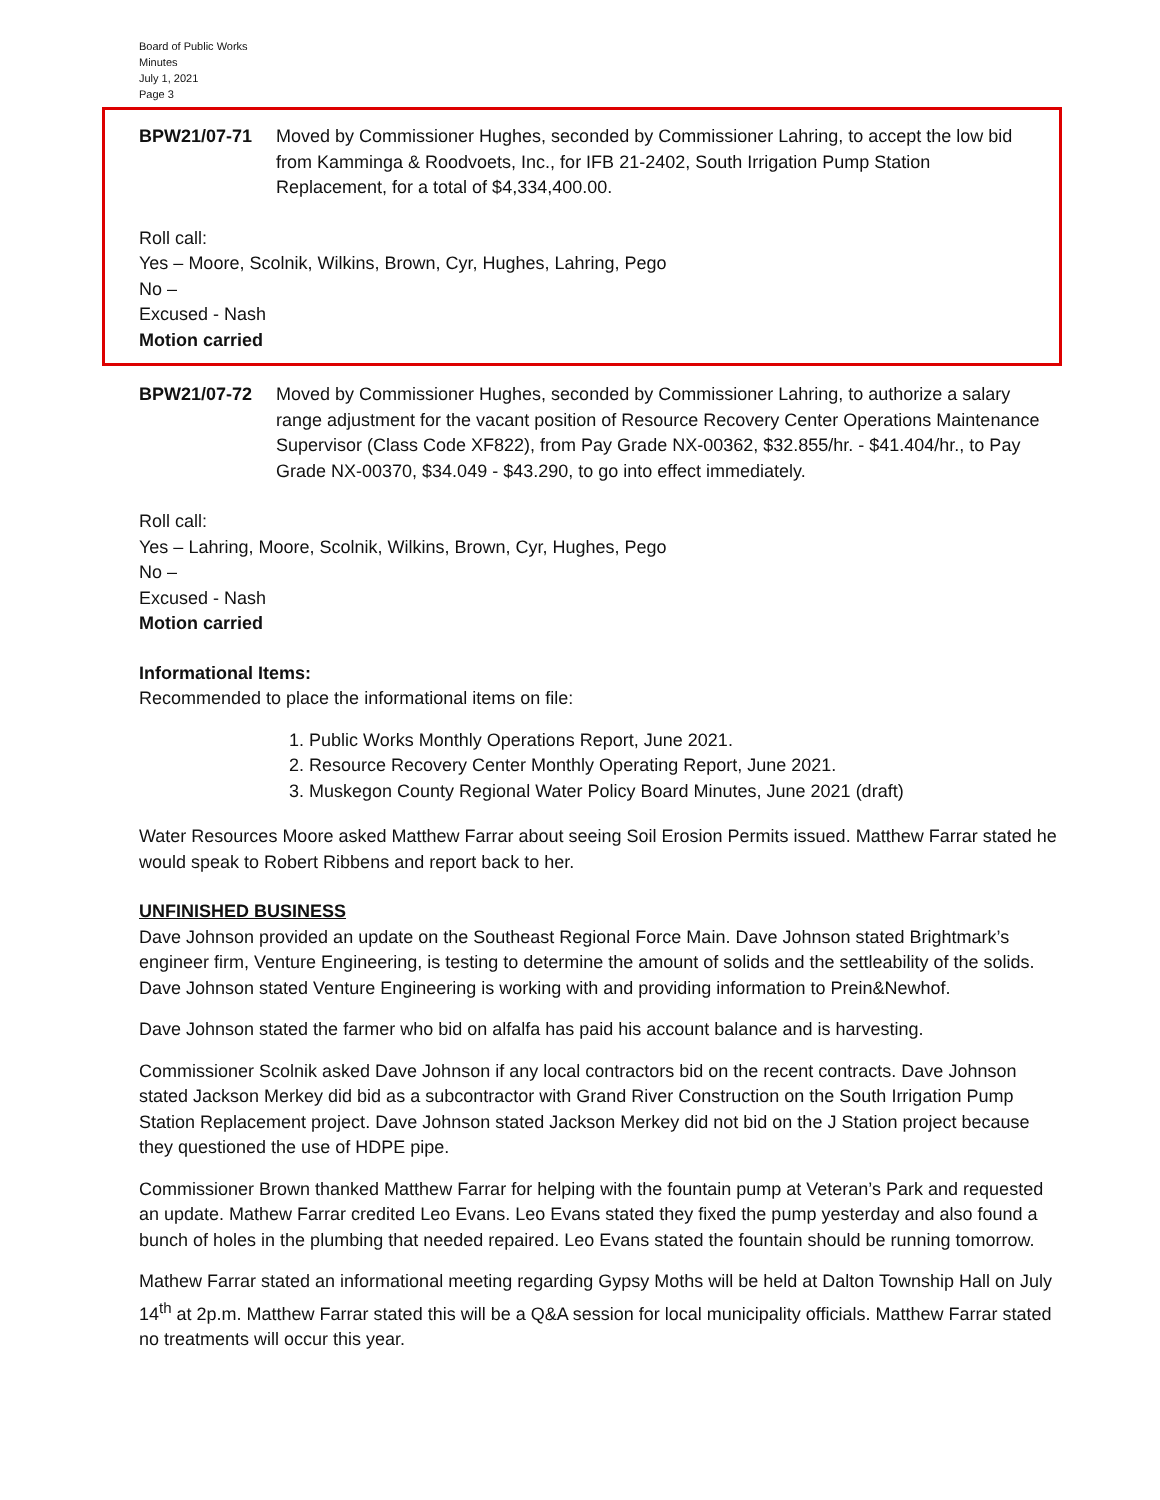Board of Public Works
Minutes
July 1, 2021
Page 3
BPW21/07-71 Moved by Commissioner Hughes, seconded by Commissioner Lahring, to accept the low bid from Kamminga & Roodvoets, Inc., for IFB 21-2402, South Irrigation Pump Station Replacement, for a total of $4,334,400.00.
Roll call:
Yes – Moore, Scolnik, Wilkins, Brown, Cyr, Hughes, Lahring, Pego
No –
Excused - Nash
Motion carried
BPW21/07-72 Moved by Commissioner Hughes, seconded by Commissioner Lahring, to authorize a salary range adjustment for the vacant position of Resource Recovery Center Operations Maintenance Supervisor (Class Code XF822), from Pay Grade NX-00362, $32.855/hr. - $41.404/hr., to Pay Grade NX-00370, $34.049 - $43.290, to go into effect immediately.
Roll call:
Yes – Lahring, Moore, Scolnik, Wilkins, Brown, Cyr, Hughes, Pego
No –
Excused - Nash
Motion carried
Informational Items:
Recommended to place the informational items on file:
1. Public Works Monthly Operations Report, June 2021.
2. Resource Recovery Center Monthly Operating Report, June 2021.
3. Muskegon County Regional Water Policy Board Minutes, June 2021 (draft)
Water Resources Moore asked Matthew Farrar about seeing Soil Erosion Permits issued. Matthew Farrar stated he would speak to Robert Ribbens and report back to her.
UNFINISHED BUSINESS
Dave Johnson provided an update on the Southeast Regional Force Main. Dave Johnson stated Brightmark’s engineer firm, Venture Engineering, is testing to determine the amount of solids and the settleability of the solids. Dave Johnson stated Venture Engineering is working with and providing information to Prein&Newhof.
Dave Johnson stated the farmer who bid on alfalfa has paid his account balance and is harvesting.
Commissioner Scolnik asked Dave Johnson if any local contractors bid on the recent contracts. Dave Johnson stated Jackson Merkey did bid as a subcontractor with Grand River Construction on the South Irrigation Pump Station Replacement project. Dave Johnson stated Jackson Merkey did not bid on the J Station project because they questioned the use of HDPE pipe.
Commissioner Brown thanked Matthew Farrar for helping with the fountain pump at Veteran’s Park and requested an update. Mathew Farrar credited Leo Evans. Leo Evans stated they fixed the pump yesterday and also found a bunch of holes in the plumbing that needed repaired. Leo Evans stated the fountain should be running tomorrow.
Mathew Farrar stated an informational meeting regarding Gypsy Moths will be held at Dalton Township Hall on July 14<sup>th</sup> at 2p.m. Matthew Farrar stated this will be a Q&A session for local municipality officials. Matthew Farrar stated no treatments will occur this year.